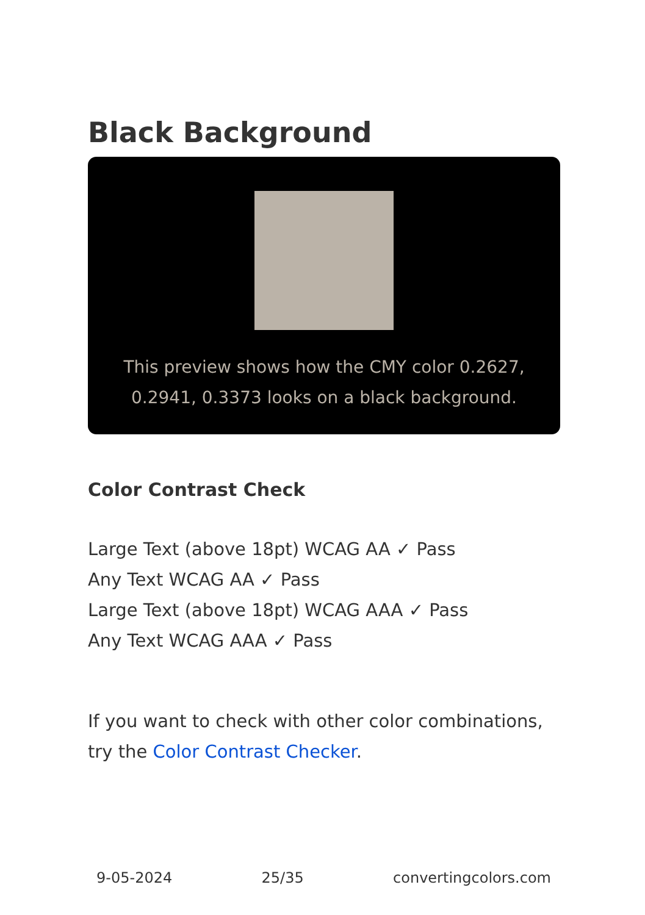Black Background
This preview shows how the CMY color 0.2627, 0.2941, 0.3373 looks on a black background.
Color Contrast Check
Large Text (above 18pt) WCAG AA ✓ Pass
Any Text WCAG AA ✓ Pass
Large Text (above 18pt) WCAG AAA ✓ Pass
Any Text WCAG AAA ✓ Pass
If you want to check with other color combinations, try the Color Contrast Checker.
9-05-2024 25/35 convertingcolors.com